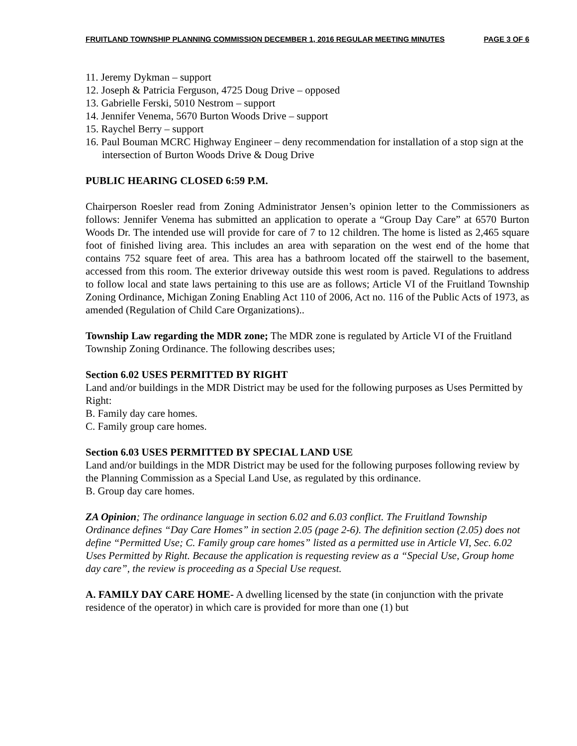FRUITLAND TOWNSHIP PLANNING COMMISSION DECEMBER 1, 2016 REGULAR MEETING MINUTES PAGE 3 OF 6
11. Jeremy Dykman – support
12. Joseph & Patricia Ferguson, 4725 Doug Drive – opposed
13. Gabrielle Ferski, 5010 Nestrom – support
14. Jennifer Venema, 5670 Burton Woods Drive – support
15. Raychel Berry – support
16. Paul Bouman MCRC Highway Engineer – deny recommendation for installation of a stop sign at the intersection of Burton Woods Drive & Doug Drive
PUBLIC HEARING CLOSED 6:59 P.M.
Chairperson Roesler read from Zoning Administrator Jensen’s opinion letter to the Commissioners as follows: Jennifer Venema has submitted an application to operate a “Group Day Care” at 6570 Burton Woods Dr. The intended use will provide for care of 7 to 12 children. The home is listed as 2,465 square foot of finished living area. This includes an area with separation on the west end of the home that contains 752 square feet of area. This area has a bathroom located off the stairwell to the basement, accessed from this room. The exterior driveway outside this west room is paved. Regulations to address to follow local and state laws pertaining to this use are as follows; Article VI of the Fruitland Township Zoning Ordinance, Michigan Zoning Enabling Act 110 of 2006, Act no. 116 of the Public Acts of 1973, as amended (Regulation of Child Care Organizations)..
Township Law regarding the MDR zone; The MDR zone is regulated by Article VI of the Fruitland Township Zoning Ordinance. The following describes uses;
Section 6.02 USES PERMITTED BY RIGHT
Land and/or buildings in the MDR District may be used for the following purposes as Uses Permitted by Right:
B. Family day care homes.
C. Family group care homes.
Section 6.03 USES PERMITTED BY SPECIAL LAND USE
Land and/or buildings in the MDR District may be used for the following purposes following review by the Planning Commission as a Special Land Use, as regulated by this ordinance.
B. Group day care homes.
ZA Opinion; The ordinance language in section 6.02 and 6.03 conflict. The Fruitland Township Ordinance defines “Day Care Homes” in section 2.05 (page 2-6). The definition section (2.05) does not define “Permitted Use; C. Family group care homes” listed as a permitted use in Article VI, Sec. 6.02 Uses Permitted by Right. Because the application is requesting review as a “Special Use, Group home day care”, the review is proceeding as a Special Use request.
A. FAMILY DAY CARE HOME- A dwelling licensed by the state (in conjunction with the private residence of the operator) in which care is provided for more than one (1) but